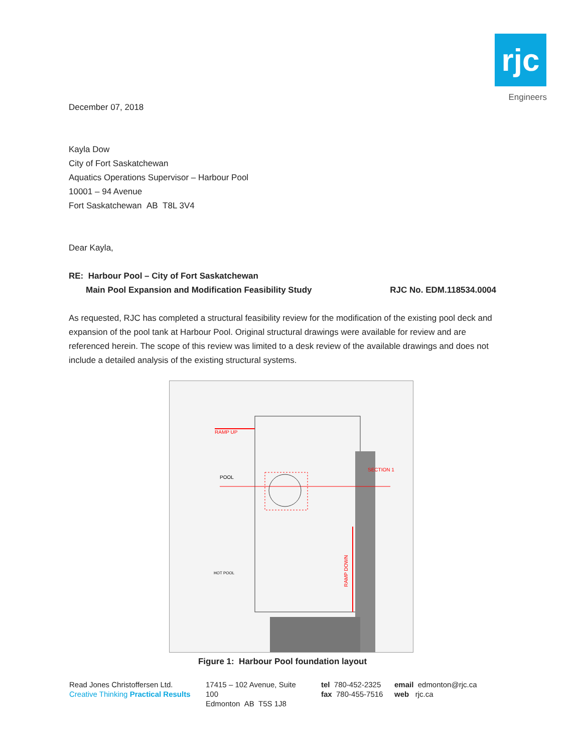rjc
Engineers
December 07, 2018
Kayla Dow
City of Fort Saskatchewan
Aquatics Operations Supervisor – Harbour Pool
10001 – 94 Avenue
Fort Saskatchewan AB T8L 3V4
Dear Kayla,
RE: Harbour Pool – City of Fort Saskatchewan
Main Pool Expansion and Modification Feasibility Study RJC No. EDM.118534.0004
As requested, RJC has completed a structural feasibility review for the modification of the existing pool deck and expansion of the pool tank at Harbour Pool. Original structural drawings were available for review and are referenced herein. The scope of this review was limited to a desk review of the available drawings and does not include a detailed analysis of the existing structural systems.
POOL
RAMP UP
SECTION 1
RAMP DOWN
HOT POOL
Figure 1: Harbour Pool foundation layout
Read Jones Christoffersen Ltd.
Creative Thinking Practical Results
17415 – 102 Avenue, Suite 100
Edmonton AB T5S 1J8
tel 780-452-2325
fax 780-455-7516
email edmonton@rjc.ca
web rjc.ca